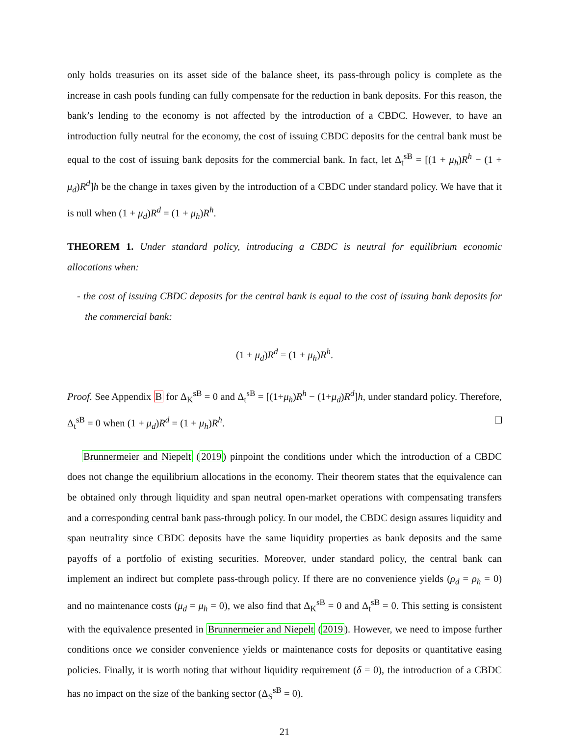only holds treasuries on its asset side of the balance sheet, its pass-through policy is complete as the increase in cash pools funding can fully compensate for the reduction in bank deposits. For this reason, the bank’s lending to the economy is not affected by the introduction of a CBDC. However, to have an introduction fully neutral for the economy, the cost of issuing CBDC deposits for the central bank must be equal to the cost of issuing bank deposits for the commercial bank. In fact, let Δ<sub>t</sub><sup>sB</sup> = [(1 + μ<sub>h</sub>)R<sup>h</sup> − (1 + μ<sub>d</sub>)R<sup>d</sup>]h be the change in taxes given by the introduction of a CBDC under standard policy. We have that it is null when (1 + μ<sub>d</sub>)R<sup>d</sup> = (1 + μ<sub>h</sub>)R<sup>h</sup>.
THEOREM 1. Under standard policy, introducing a CBDC is neutral for equilibrium economic allocations when:
- the cost of issuing CBDC deposits for the central bank is equal to the cost of issuing bank deposits for the commercial bank:
(1 + μ<sub>d</sub>)R<sup>d</sup> = (1 + μ<sub>h</sub>)R<sup>h</sup>.
Proof. See Appendix B for Δ<sub>K</sub><sup>sB</sup> = 0 and Δ<sub>t</sub><sup>sB</sup> = [(1+μ<sub>h</sub>)R<sup>h</sup> − (1+μ<sub>d</sub>)R<sup>d</sup>]h, under standard policy. Therefore, Δ<sub>t</sub><sup>sB</sup> = 0 when (1 + μ<sub>d</sub>)R<sup>d</sup> = (1 + μ<sub>h</sub>)R<sup>h</sup>.
Brunnermeier and Niepelt (2019) pinpoint the conditions under which the introduction of a CBDC does not change the equilibrium allocations in the economy. Their theorem states that the equivalence can be obtained only through liquidity and span neutral open-market operations with compensating transfers and a corresponding central bank pass-through policy. In our model, the CBDC design assures liquidity and span neutrality since CBDC deposits have the same liquidity properties as bank deposits and the same payoffs of a portfolio of existing securities. Moreover, under standard policy, the central bank can implement an indirect but complete pass-through policy. If there are no convenience yields (ρ<sub>d</sub> = ρ<sub>h</sub> = 0) and no maintenance costs (μ<sub>d</sub> = μ<sub>h</sub> = 0), we also find that Δ<sub>K</sub><sup>sB</sup> = 0 and Δ<sub>t</sub><sup>sB</sup> = 0. This setting is consistent with the equivalence presented in Brunnermeier and Niepelt (2019). However, we need to impose further conditions once we consider convenience yields or maintenance costs for deposits or quantitative easing policies. Finally, it is worth noting that without liquidity requirement (δ = 0), the introduction of a CBDC has no impact on the size of the banking sector (Δ<sub>S</sub><sup>sB</sup> = 0).
21